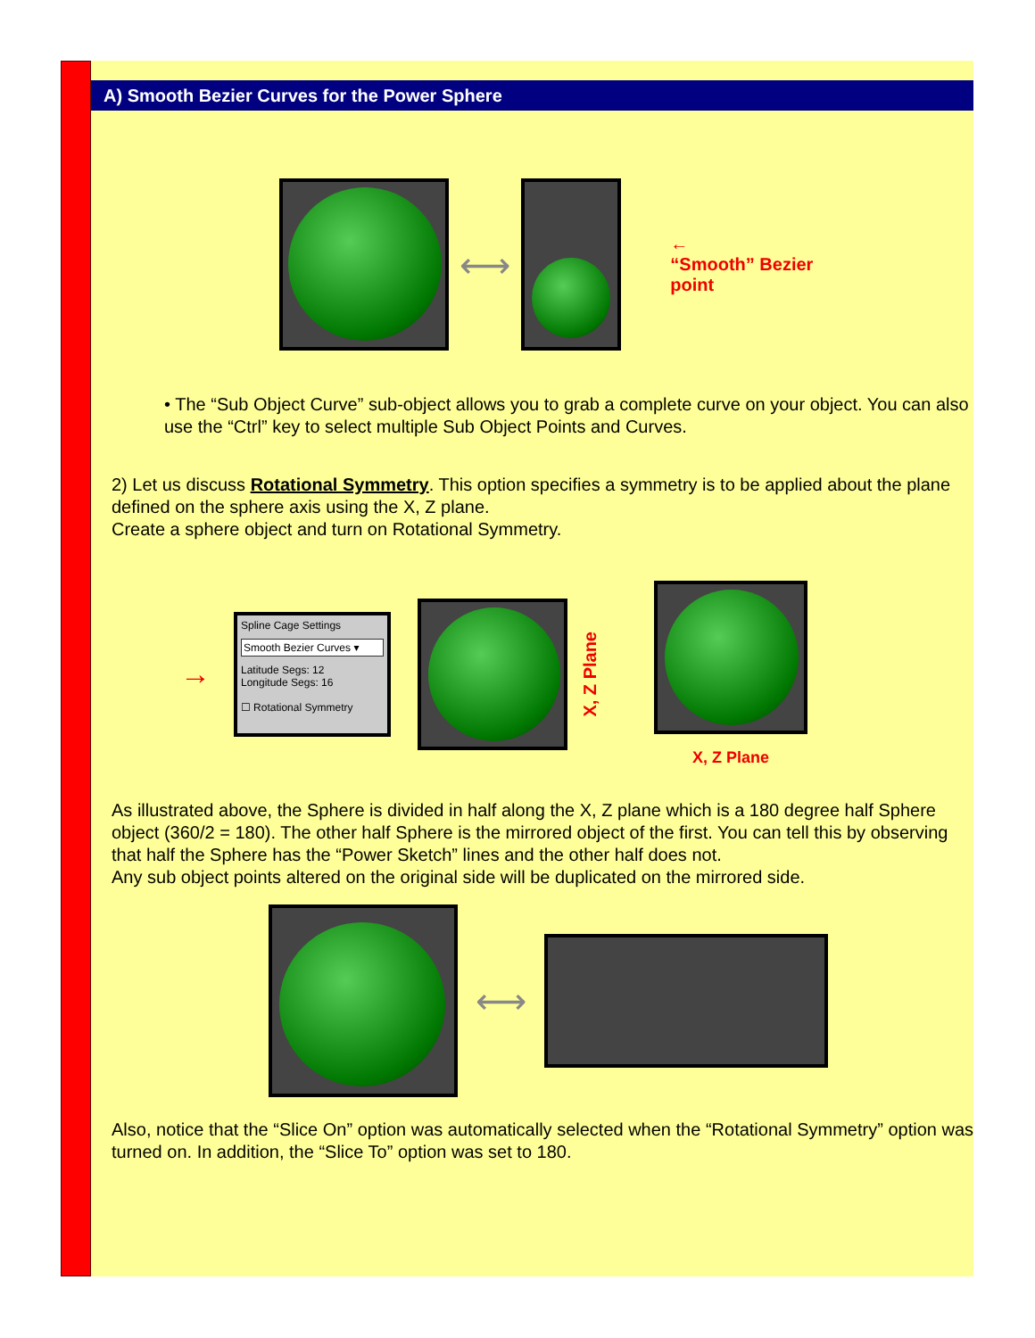A) Smooth Bezier Curves for the Power Sphere
⟷
←
“Smooth” Bezier
point
• The “Sub Object Curve” sub-object allows you to grab a complete curve on your object. You can also use the “Ctrl” key to select multiple Sub Object Points and Curves.
2) Let us discuss Rotational Symmetry. This option specifies a symmetry is to be applied about the plane defined on the sphere axis using the X, Z plane.
Create a sphere object and turn on Rotational Symmetry.
→
Spline Cage Settings
Smooth Bezier Curves ▾
Latitude Segs: 12
Longitude Segs: 16
☐ Rotational Symmetry
X, Z Plane
X, Z Plane
As illustrated above, the Sphere is divided in half along the X, Z plane which is a 180 degree half Sphere object (360/2 = 180). The other half Sphere is the mirrored object of the first. You can tell this by observing that half the Sphere has the “Power Sketch” lines and the other half does not.
Any sub object points altered on the original side will be duplicated on the mirrored side.
⟷
Also, notice that the “Slice On” option was automatically selected when the “Rotational Symmetry” option was turned on. In addition, the “Slice To” option was set to 180.